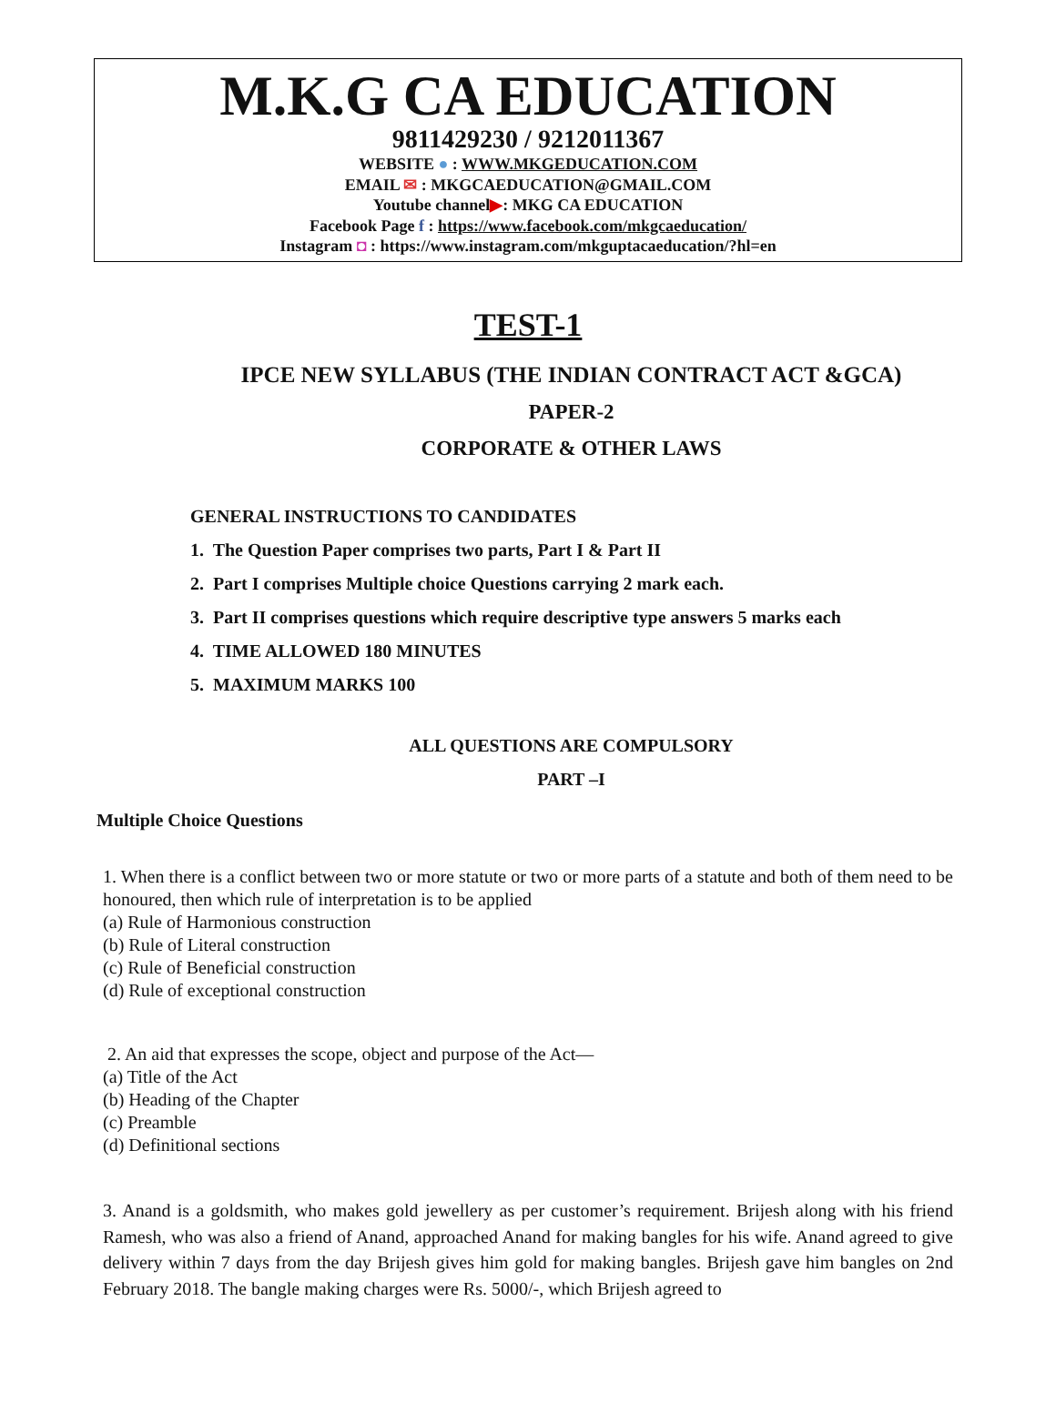M.K.G CA EDUCATION
9811429230 / 9212011367
WEBSITE ● : WWW.MKGEDUCATION.COM
EMAIL ✉ : MKGCAEDUCATION@GMAIL.COM
Youtube channel▶: MKG CA EDUCATION
Facebook Page f : https://www.facebook.com/mkgcaeducation/
Instagram ◘ : https://www.instagram.com/mkguptacaeducation/?hl=en
TEST-1
IPCE NEW SYLLABUS (THE INDIAN CONTRACT ACT &GCA)
PAPER-2
CORPORATE & OTHER LAWS
GENERAL INSTRUCTIONS TO CANDIDATES
1. The Question Paper comprises two parts, Part I & Part II
2. Part I comprises Multiple choice Questions carrying 2 mark each.
3. Part II comprises questions which require descriptive type answers 5 marks each
4. TIME ALLOWED 180 MINUTES
5. MAXIMUM MARKS 100
ALL QUESTIONS ARE COMPULSORY
PART –I
Multiple Choice Questions
1. When there is a conflict between two or more statute or two or more parts of a statute and both of them need to be honoured, then which rule of interpretation is to be applied
(a) Rule of Harmonious construction
(b) Rule of Literal construction
(c) Rule of Beneficial construction
(d) Rule of exceptional construction
2. An aid that expresses the scope, object and purpose of the Act—
(a) Title of the Act
(b) Heading of the Chapter
(c) Preamble
(d) Definitional sections
3. Anand is a goldsmith, who makes gold jewellery as per customer’s requirement. Brijesh along with his friend Ramesh, who was also a friend of Anand, approached Anand for making bangles for his wife. Anand agreed to give delivery within 7 days from the day Brijesh gives him gold for making bangles. Brijesh gave him bangles on 2nd February 2018. The bangle making charges were Rs. 5000/-, which Brijesh agreed to